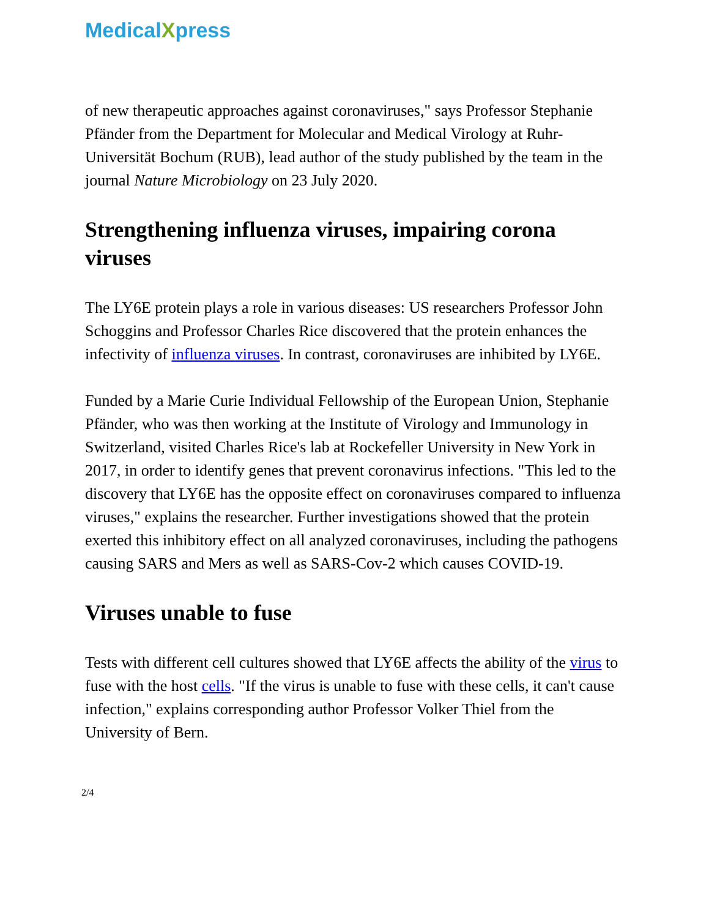MedicalXpress
of new therapeutic approaches against coronaviruses," says Professor Stephanie Pfänder from the Department for Molecular and Medical Virology at Ruhr-Universität Bochum (RUB), lead author of the study published by the team in the journal Nature Microbiology on 23 July 2020.
Strengthening influenza viruses, impairing corona viruses
The LY6E protein plays a role in various diseases: US researchers Professor John Schoggins and Professor Charles Rice discovered that the protein enhances the infectivity of influenza viruses. In contrast, coronaviruses are inhibited by LY6E.
Funded by a Marie Curie Individual Fellowship of the European Union, Stephanie Pfänder, who was then working at the Institute of Virology and Immunology in Switzerland, visited Charles Rice's lab at Rockefeller University in New York in 2017, in order to identify genes that prevent coronavirus infections. "This led to the discovery that LY6E has the opposite effect on coronaviruses compared to influenza viruses," explains the researcher. Further investigations showed that the protein exerted this inhibitory effect on all analyzed coronaviruses, including the pathogens causing SARS and Mers as well as SARS-Cov-2 which causes COVID-19.
Viruses unable to fuse
Tests with different cell cultures showed that LY6E affects the ability of the virus to fuse with the host cells. "If the virus is unable to fuse with these cells, it can't cause infection," explains corresponding author Professor Volker Thiel from the University of Bern.
2/4